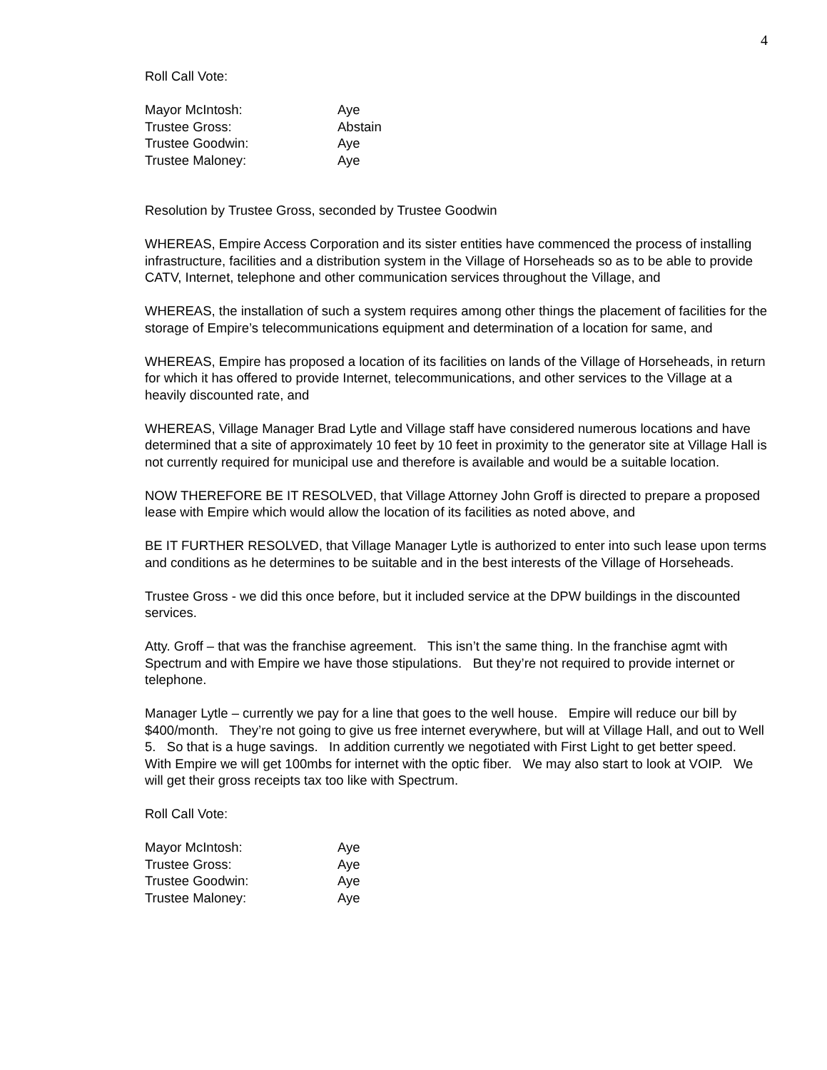4
Roll Call Vote:
Mayor McIntosh: Aye
Trustee Gross: Abstain
Trustee Goodwin: Aye
Trustee Maloney: Aye
Resolution by Trustee Gross, seconded by Trustee Goodwin
WHEREAS, Empire Access Corporation and its sister entities have commenced the process of installing infrastructure, facilities and a distribution system in the Village of Horseheads so as to be able to provide CATV, Internet, telephone and other communication services throughout the Village, and
WHEREAS, the installation of such a system requires among other things the placement of facilities for the storage of Empire’s telecommunications equipment and determination of a location for same, and
WHEREAS, Empire has proposed a location of its facilities on lands of the Village of Horseheads, in return for which it has offered to provide Internet, telecommunications, and other services to the Village at a heavily discounted rate, and
WHEREAS, Village Manager Brad Lytle and Village staff have considered numerous locations and have determined that a site of approximately 10 feet by 10 feet in proximity to the generator site at Village Hall is not currently required for municipal use and therefore is available and would be a suitable location.
NOW THEREFORE BE IT RESOLVED, that Village Attorney John Groff is directed to prepare a proposed lease with Empire which would allow the location of its facilities as noted above, and
BE IT FURTHER RESOLVED, that Village Manager Lytle is authorized to enter into such lease upon terms and conditions as he determines to be suitable and in the best interests of the Village of Horseheads.
Trustee Gross - we did this once before, but it included service at the DPW buildings in the discounted services.
Atty. Groff – that was the franchise agreement. This isn’t the same thing. In the franchise agmt with Spectrum and with Empire we have those stipulations. But they’re not required to provide internet or telephone.
Manager Lytle – currently we pay for a line that goes to the well house. Empire will reduce our bill by $400/month. They’re not going to give us free internet everywhere, but will at Village Hall, and out to Well 5. So that is a huge savings. In addition currently we negotiated with First Light to get better speed. With Empire we will get 100mbs for internet with the optic fiber. We may also start to look at VOIP. We will get their gross receipts tax too like with Spectrum.
Roll Call Vote:
Mayor McIntosh: Aye
Trustee Gross: Aye
Trustee Goodwin: Aye
Trustee Maloney: Aye